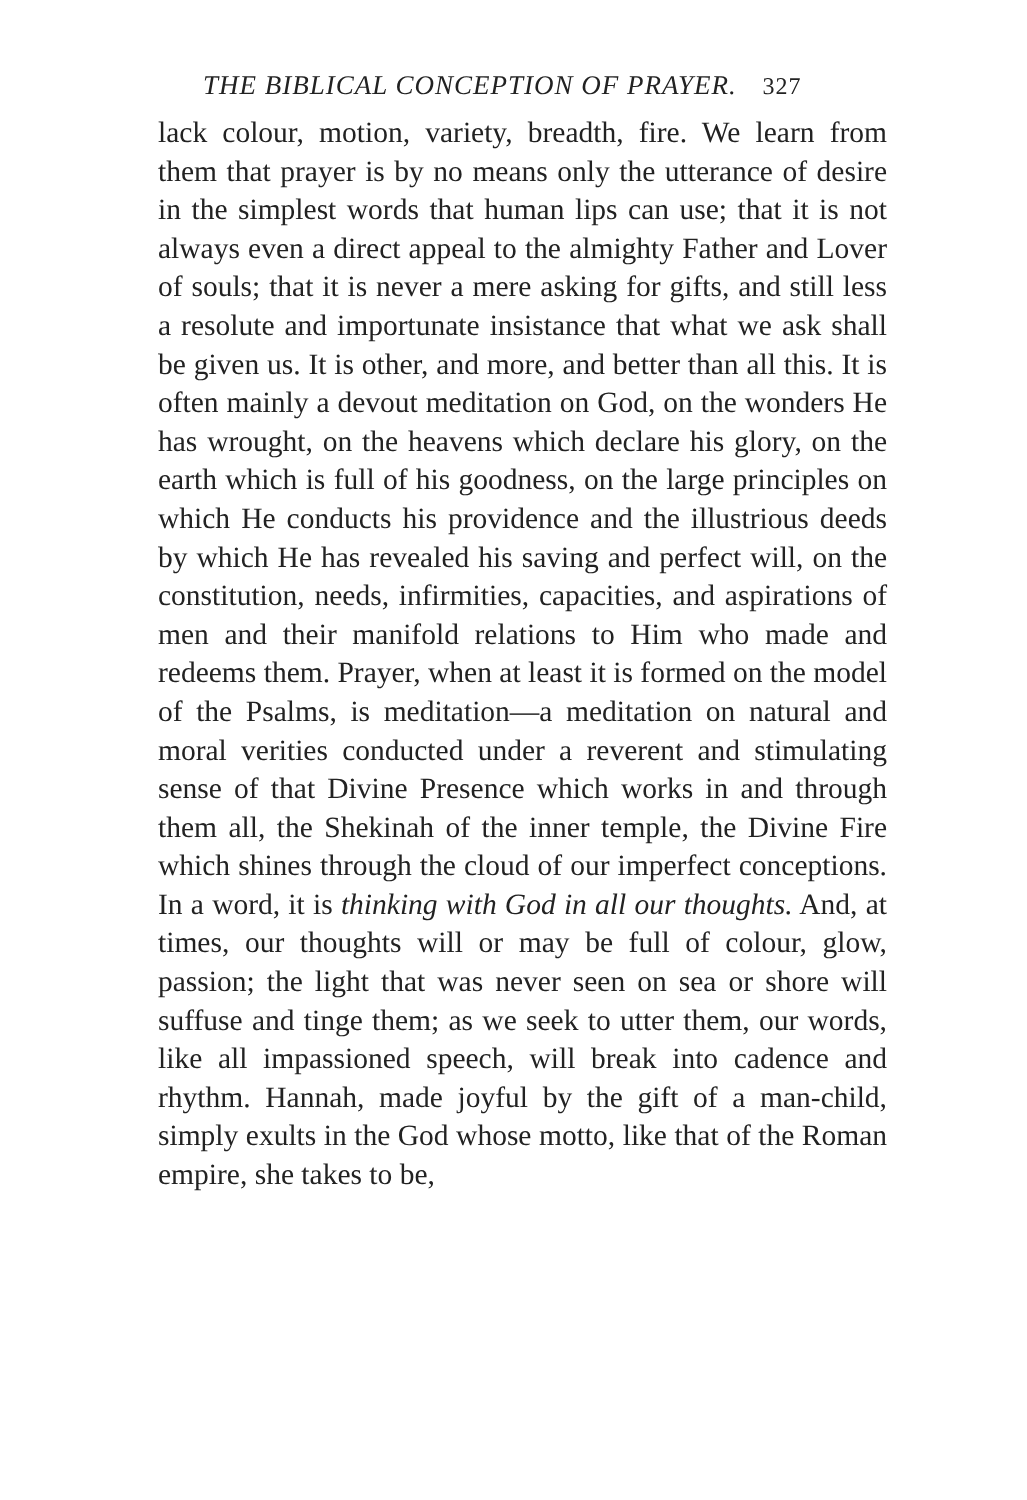THE BIBLICAL CONCEPTION OF PRAYER. 327
lack colour, motion, variety, breadth, fire. We learn from them that prayer is by no means only the utterance of desire in the simplest words that human lips can use; that it is not always even a direct appeal to the almighty Father and Lover of souls; that it is never a mere asking for gifts, and still less a resolute and importunate insistance that what we ask shall be given us. It is other, and more, and better than all this. It is often mainly a devout meditation on God, on the wonders He has wrought, on the heavens which declare his glory, on the earth which is full of his goodness, on the large principles on which He conducts his providence and the illustrious deeds by which He has revealed his saving and perfect will, on the constitution, needs, infirmities, capacities, and aspirations of men and their manifold relations to Him who made and redeems them. Prayer, when at least it is formed on the model of the Psalms, is meditation—a meditation on natural and moral verities conducted under a reverent and stimulating sense of that Divine Presence which works in and through them all, the Shekinah of the inner temple, the Divine Fire which shines through the cloud of our imperfect conceptions. In a word, it is thinking with God in all our thoughts. And, at times, our thoughts will or may be full of colour, glow, passion; the light that was never seen on sea or shore will suffuse and tinge them; as we seek to utter them, our words, like all impassioned speech, will break into cadence and rhythm. Hannah, made joyful by the gift of a man-child, simply exults in the God whose motto, like that of the Roman empire, she takes to be,